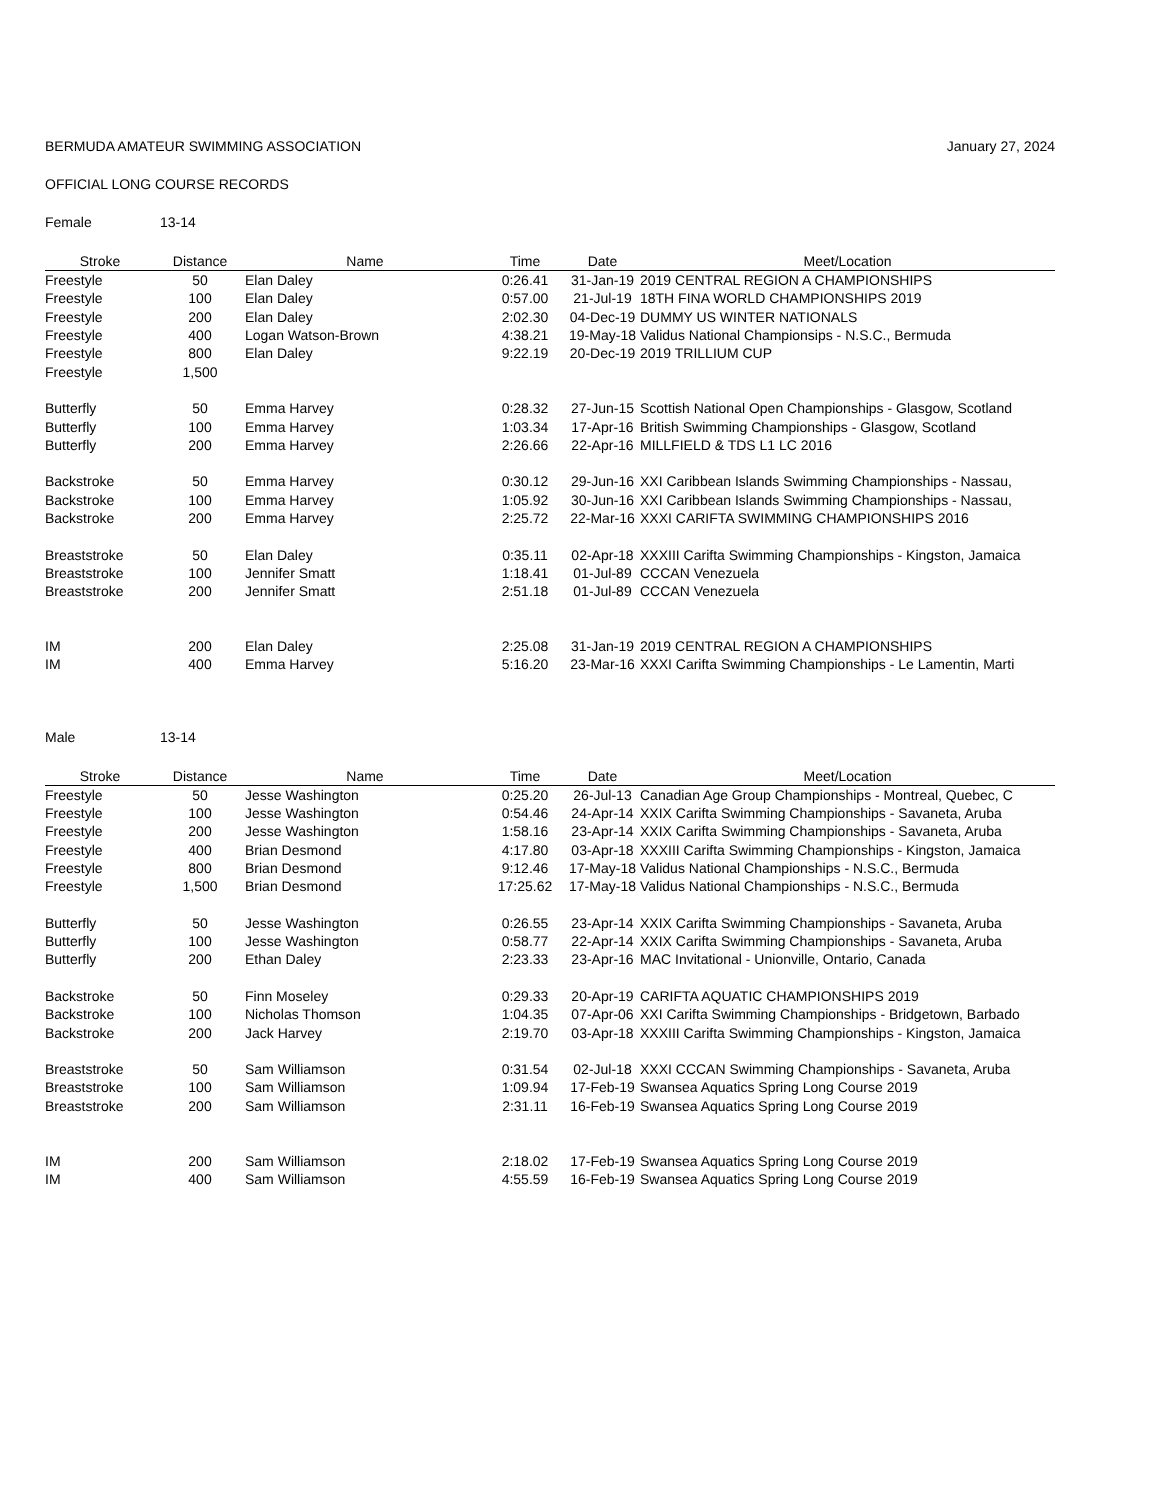BERMUDA AMATEUR SWIMMING ASSOCIATION January 27, 2024
OFFICIAL LONG COURSE RECORDS
Female 13-14
| Stroke | Distance | Name | Time | Date | Meet/Location |
| --- | --- | --- | --- | --- | --- |
| Freestyle | 50 | Elan Daley | 0:26.41 | 31-Jan-19 | 2019 CENTRAL REGION A CHAMPIONSHIPS |
| Freestyle | 100 | Elan Daley | 0:57.00 | 21-Jul-19 | 18TH FINA WORLD CHAMPIONSHIPS 2019 |
| Freestyle | 200 | Elan Daley | 2:02.30 | 04-Dec-19 | DUMMY US WINTER NATIONALS |
| Freestyle | 400 | Logan Watson-Brown | 4:38.21 | 19-May-18 | Validus National Championsips - N.S.C., Bermuda |
| Freestyle | 800 | Elan Daley | 9:22.19 | 20-Dec-19 | 2019 TRILLIUM CUP |
| Freestyle | 1,500 | | | | |
| Butterfly | 50 | Emma Harvey | 0:28.32 | 27-Jun-15 | Scottish National Open Championships - Glasgow, Scotland |
| Butterfly | 100 | Emma Harvey | 1:03.34 | 17-Apr-16 | British Swimming Championships - Glasgow, Scotland |
| Butterfly | 200 | Emma Harvey | 2:26.66 | 22-Apr-16 | MILLFIELD & TDS L1 LC 2016 |
| Backstroke | 50 | Emma Harvey | 0:30.12 | 29-Jun-16 | XXI Caribbean Islands Swimming Championships - Nassau, |
| Backstroke | 100 | Emma Harvey | 1:05.92 | 30-Jun-16 | XXI Caribbean Islands Swimming Championships - Nassau, |
| Backstroke | 200 | Emma Harvey | 2:25.72 | 22-Mar-16 | XXXI CARIFTA SWIMMING CHAMPIONSHIPS 2016 |
| Breaststroke | 50 | Elan Daley | 0:35.11 | 02-Apr-18 | XXXIII Carifta Swimming Championships - Kingston, Jamaica |
| Breaststroke | 100 | Jennifer Smatt | 1:18.41 | 01-Jul-89 | CCCAN Venezuela |
| Breaststroke | 200 | Jennifer Smatt | 2:51.18 | 01-Jul-89 | CCCAN Venezuela |
| IM | 200 | Elan Daley | 2:25.08 | 31-Jan-19 | 2019 CENTRAL REGION A CHAMPIONSHIPS |
| IM | 400 | Emma Harvey | 5:16.20 | 23-Mar-16 | XXXI Carifta Swimming Championships - Le Lamentin, Marti |
Male 13-14
| Stroke | Distance | Name | Time | Date | Meet/Location |
| --- | --- | --- | --- | --- | --- |
| Freestyle | 50 | Jesse Washington | 0:25.20 | 26-Jul-13 | Canadian Age Group Championships - Montreal, Quebec, C |
| Freestyle | 100 | Jesse Washington | 0:54.46 | 24-Apr-14 | XXIX Carifta Swimming Championships - Savaneta, Aruba |
| Freestyle | 200 | Jesse Washington | 1:58.16 | 23-Apr-14 | XXIX Carifta Swimming Championships - Savaneta, Aruba |
| Freestyle | 400 | Brian Desmond | 4:17.80 | 03-Apr-18 | XXXIII Carifta Swimming Championships - Kingston, Jamaica |
| Freestyle | 800 | Brian Desmond | 9:12.46 | 17-May-18 | Validus National Championships - N.S.C., Bermuda |
| Freestyle | 1,500 | Brian Desmond | 17:25.62 | 17-May-18 | Validus National Championships - N.S.C., Bermuda |
| Butterfly | 50 | Jesse Washington | 0:26.55 | 23-Apr-14 | XXIX Carifta Swimming Championships - Savaneta, Aruba |
| Butterfly | 100 | Jesse Washington | 0:58.77 | 22-Apr-14 | XXIX Carifta Swimming Championships - Savaneta, Aruba |
| Butterfly | 200 | Ethan Daley | 2:23.33 | 23-Apr-16 | MAC Invitational - Unionville, Ontario, Canada |
| Backstroke | 50 | Finn Moseley | 0:29.33 | 20-Apr-19 | CARIFTA AQUATIC CHAMPIONSHIPS 2019 |
| Backstroke | 100 | Nicholas Thomson | 1:04.35 | 07-Apr-06 | XXI Carifta Swimming Championships - Bridgetown, Barbado |
| Backstroke | 200 | Jack Harvey | 2:19.70 | 03-Apr-18 | XXXIII Carifta Swimming Championships - Kingston, Jamaica |
| Breaststroke | 50 | Sam Williamson | 0:31.54 | 02-Jul-18 | XXXI CCCAN Swimming Championships - Savaneta, Aruba |
| Breaststroke | 100 | Sam Williamson | 1:09.94 | 17-Feb-19 | Swansea Aquatics Spring Long Course 2019 |
| Breaststroke | 200 | Sam Williamson | 2:31.11 | 16-Feb-19 | Swansea Aquatics Spring Long Course 2019 |
| IM | 200 | Sam Williamson | 2:18.02 | 17-Feb-19 | Swansea Aquatics Spring Long Course 2019 |
| IM | 400 | Sam Williamson | 4:55.59 | 16-Feb-19 | Swansea Aquatics Spring Long Course 2019 |